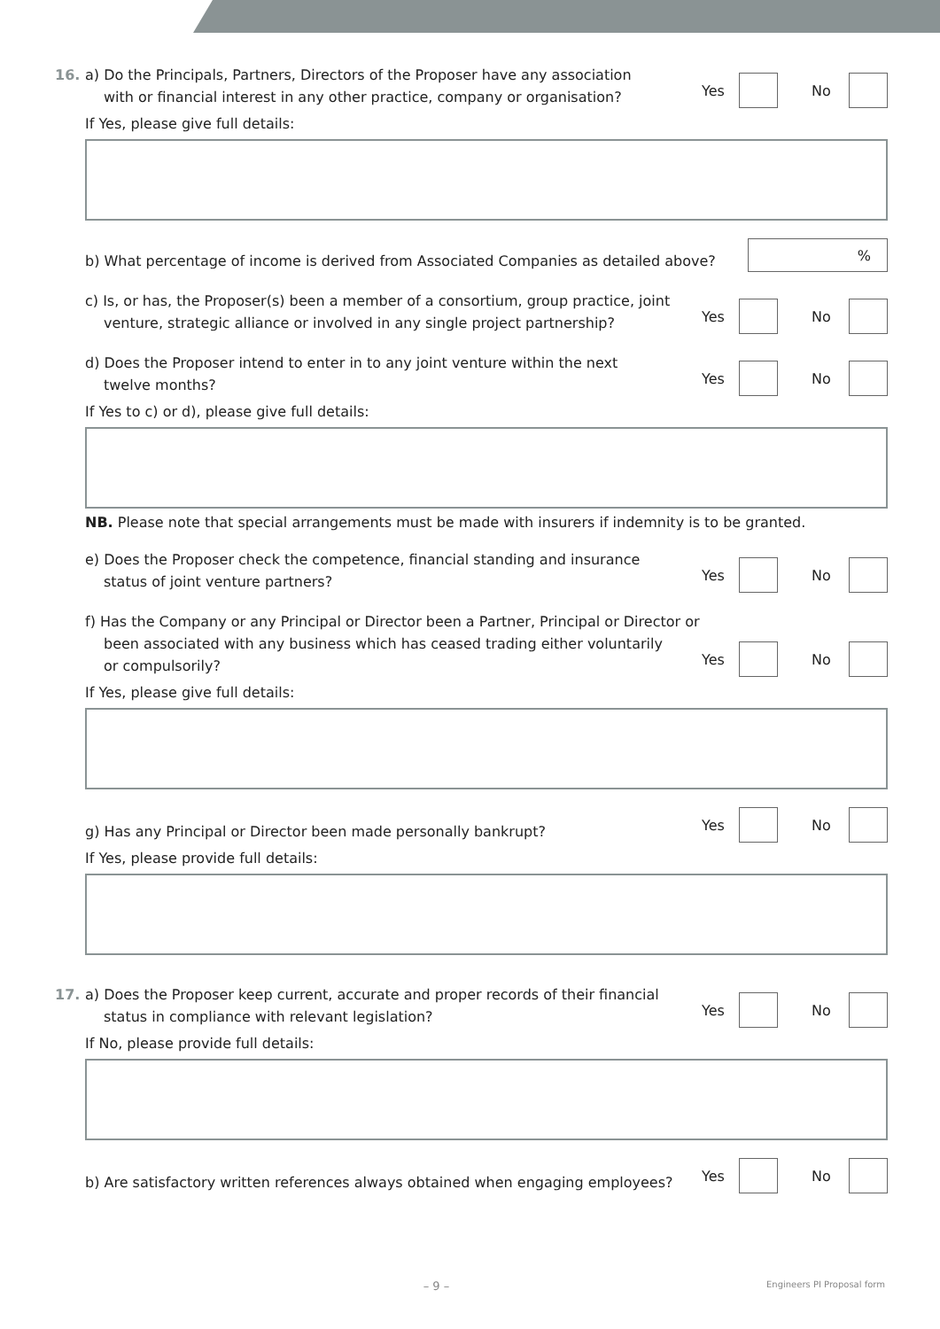16. a) Do the Principals, Partners, Directors of the Proposer have any association
with or financial interest in any other practice, company or organisation?
Yes No
If Yes, please give full details:
b) What percentage of income is derived from Associated Companies as detailed above?
%
c) Is, or has, the Proposer(s) been a member of a consortium, group practice, joint
venture, strategic alliance or involved in any single project partnership?
Yes No
d) Does the Proposer intend to enter in to any joint venture within the next
twelve months?
Yes No
If Yes to c) or d), please give full details:
NB. Please note that special arrangements must be made with insurers if indemnity is to be granted.
e) Does the Proposer check the competence, financial standing and insurance
status of joint venture partners?
Yes No
f) Has the Company or any Principal or Director been a Partner, Principal or Director or
been associated with any business which has ceased trading either voluntarily
or compulsorily?
Yes No
If Yes, please give full details:
g) Has any Principal or Director been made personally bankrupt?
Yes No
If Yes, please provide full details:
17. a) Does the Proposer keep current, accurate and proper records of their financial
status in compliance with relevant legislation?
Yes No
If No, please provide full details:
b) Are satisfactory written references always obtained when engaging employees?
Yes No
– 9 –
Engineers PI Proposal form